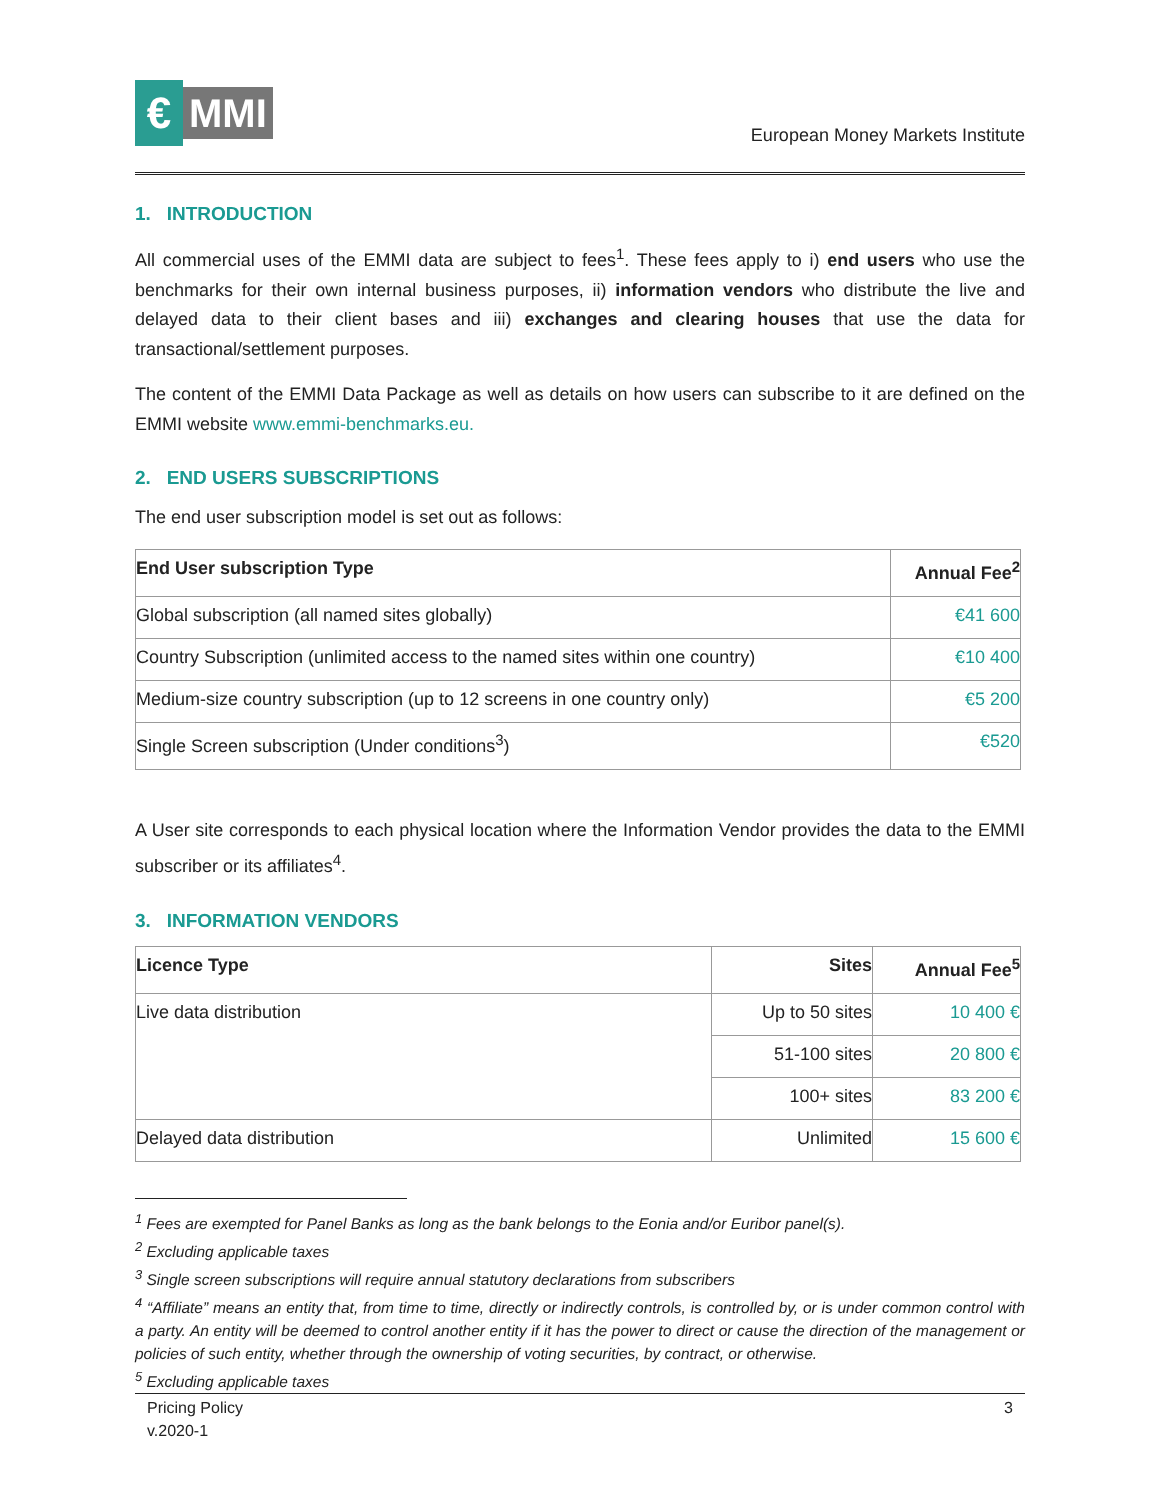€
MMI
European Money Markets Institute
1. INTRODUCTION
All commercial uses of the EMMI data are subject to fees<sup>1</sup>. These fees apply to i) end users who use the benchmarks for their own internal business purposes, ii) information vendors who distribute the live and delayed data to their client bases and iii) exchanges and clearing houses that use the data for transactional/settlement purposes.
The content of the EMMI Data Package as well as details on how users can subscribe to it are defined on the EMMI website www.emmi-benchmarks.eu.
2. END USERS SUBSCRIPTIONS
The end user subscription model is set out as follows:
| End User subscription Type | Annual Fee<sup>2</sup> |
| --- | --- |
| Global subscription (all named sites globally) | €41 600 |
| Country Subscription (unlimited access to the named sites within one country) | €10 400 |
| Medium-size country subscription (up to 12 screens in one country only) | €5 200 |
| Single Screen subscription (Under conditions<sup>3</sup>) | €520 |
A User site corresponds to each physical location where the Information Vendor provides the data to the EMMI subscriber or its affiliates<sup>4</sup>.
3. INFORMATION VENDORS
| Licence Type | Sites | Annual Fee<sup>5</sup> |
| --- | --- | --- |
| Live data distribution | Up to 50 sites | 10 400 € |
| | 51-100 sites | 20 800 € |
| | 100+ sites | 83 200 € |
| Delayed data distribution | Unlimited | 15 600 € |
<sup>1</sup> Fees are exempted for Panel Banks as long as the bank belongs to the Eonia and/or Euribor panel(s).
<sup>2</sup> Excluding applicable taxes
<sup>3</sup> Single screen subscriptions will require annual statutory declarations from subscribers
<sup>4</sup> “Affiliate” means an entity that, from time to time, directly or indirectly controls, is controlled by, or is under common control with a party. An entity will be deemed to control another entity if it has the power to direct or cause the direction of the management or policies of such entity, whether through the ownership of voting securities, by contract, or otherwise.
<sup>5</sup> Excluding applicable taxes
Pricing Policy
v.2020-1
3